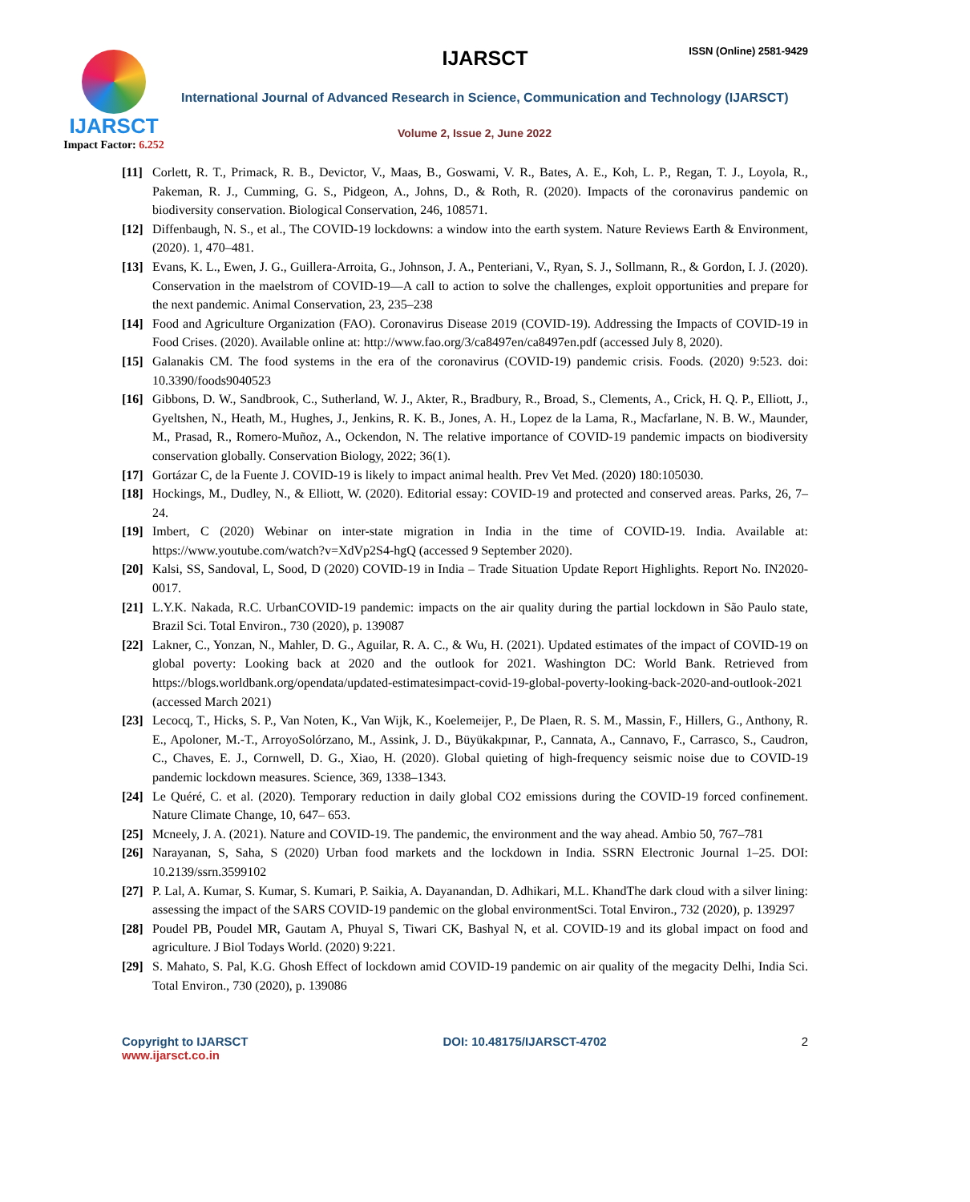IJARSCT
Impact Factor: 6.252
IJARSCT ISSN (Online) 2581-9429
International Journal of Advanced Research in Science, Communication and Technology (IJARSCT)
Volume 2, Issue 2, June 2022
[11] Corlett, R. T., Primack, R. B., Devictor, V., Maas, B., Goswami, V. R., Bates, A. E., Koh, L. P., Regan, T. J., Loyola, R., Pakeman, R. J., Cumming, G. S., Pidgeon, A., Johns, D., & Roth, R. (2020). Impacts of the coronavirus pandemic on biodiversity conservation. Biological Conservation, 246, 108571.
[12] Diffenbaugh, N. S., et al., The COVID-19 lockdowns: a window into the earth system. Nature Reviews Earth & Environment, (2020). 1, 470–481.
[13] Evans, K. L., Ewen, J. G., Guillera-Arroita, G., Johnson, J. A., Penteriani, V., Ryan, S. J., Sollmann, R., & Gordon, I. J. (2020). Conservation in the maelstrom of COVID-19—A call to action to solve the challenges, exploit opportunities and prepare for the next pandemic. Animal Conservation, 23, 235–238
[14] Food and Agriculture Organization (FAO). Coronavirus Disease 2019 (COVID-19). Addressing the Impacts of COVID-19 in Food Crises. (2020). Available online at: http://www.fao.org/3/ca8497en/ca8497en.pdf (accessed July 8, 2020).
[15] Galanakis CM. The food systems in the era of the coronavirus (COVID-19) pandemic crisis. Foods. (2020) 9:523. doi: 10.3390/foods9040523
[16] Gibbons, D. W., Sandbrook, C., Sutherland, W. J., Akter, R., Bradbury, R., Broad, S., Clements, A., Crick, H. Q. P., Elliott, J., Gyeltshen, N., Heath, M., Hughes, J., Jenkins, R. K. B., Jones, A. H., Lopez de la Lama, R., Macfarlane, N. B. W., Maunder, M., Prasad, R., Romero-Muñoz, A., Ockendon, N. The relative importance of COVID-19 pandemic impacts on biodiversity conservation globally. Conservation Biology, 2022; 36(1).
[17] Gortázar C, de la Fuente J. COVID-19 is likely to impact animal health. Prev Vet Med. (2020) 180:105030.
[18] Hockings, M., Dudley, N., & Elliott, W. (2020). Editorial essay: COVID-19 and protected and conserved areas. Parks, 26, 7–24.
[19] Imbert, C (2020) Webinar on inter-state migration in India in the time of COVID-19. India. Available at: https://www.youtube.com/watch?v=XdVp2S4-hgQ (accessed 9 September 2020).
[20] Kalsi, SS, Sandoval, L, Sood, D (2020) COVID-19 in India – Trade Situation Update Report Highlights. Report No. IN2020-0017.
[21] L.Y.K. Nakada, R.C. UrbanCOVID-19 pandemic: impacts on the air quality during the partial lockdown in São Paulo state, Brazil Sci. Total Environ., 730 (2020), p. 139087
[22] Lakner, C., Yonzan, N., Mahler, D. G., Aguilar, R. A. C., & Wu, H. (2021). Updated estimates of the impact of COVID-19 on global poverty: Looking back at 2020 and the outlook for 2021. Washington DC: World Bank. Retrieved from https://blogs.worldbank.org/opendata/updated-estimatesimpact-covid-19-global-poverty-looking-back-2020-and-outlook-2021 (accessed March 2021)
[23] Lecocq, T., Hicks, S. P., Van Noten, K., Van Wijk, K., Koelemeijer, P., De Plaen, R. S. M., Massin, F., Hillers, G., Anthony, R. E., Apoloner, M.-T., ArroyoSolórzano, M., Assink, J. D., Büyükakpınar, P., Cannata, A., Cannavo, F., Carrasco, S., Caudron, C., Chaves, E. J., Cornwell, D. G., Xiao, H. (2020). Global quieting of high-frequency seismic noise due to COVID-19 pandemic lockdown measures. Science, 369, 1338–1343.
[24] Le Quéré, C. et al. (2020). Temporary reduction in daily global CO2 emissions during the COVID-19 forced confinement. Nature Climate Change, 10, 647– 653.
[25] Mcneely, J. A. (2021). Nature and COVID-19. The pandemic, the environment and the way ahead. Ambio 50, 767–781
[26] Narayanan, S, Saha, S (2020) Urban food markets and the lockdown in India. SSRN Electronic Journal 1–25. DOI: 10.2139/ssrn.3599102
[27] P. Lal, A. Kumar, S. Kumar, S. Kumari, P. Saikia, A. Dayanandan, D. Adhikari, M.L. KhandThe dark cloud with a silver lining: assessing the impact of the SARS COVID-19 pandemic on the global environmentSci. Total Environ., 732 (2020), p. 139297
[28] Poudel PB, Poudel MR, Gautam A, Phuyal S, Tiwari CK, Bashyal N, et al. COVID-19 and its global impact on food and agriculture. J Biol Todays World. (2020) 9:221.
[29] S. Mahato, S. Pal, K.G. Ghosh Effect of lockdown amid COVID-19 pandemic on air quality of the megacity Delhi, India Sci. Total Environ., 730 (2020), p. 139086
Copyright to IJARSCT
www.ijarsct.co.in
DOI: 10.48175/IJARSCT-4702 2